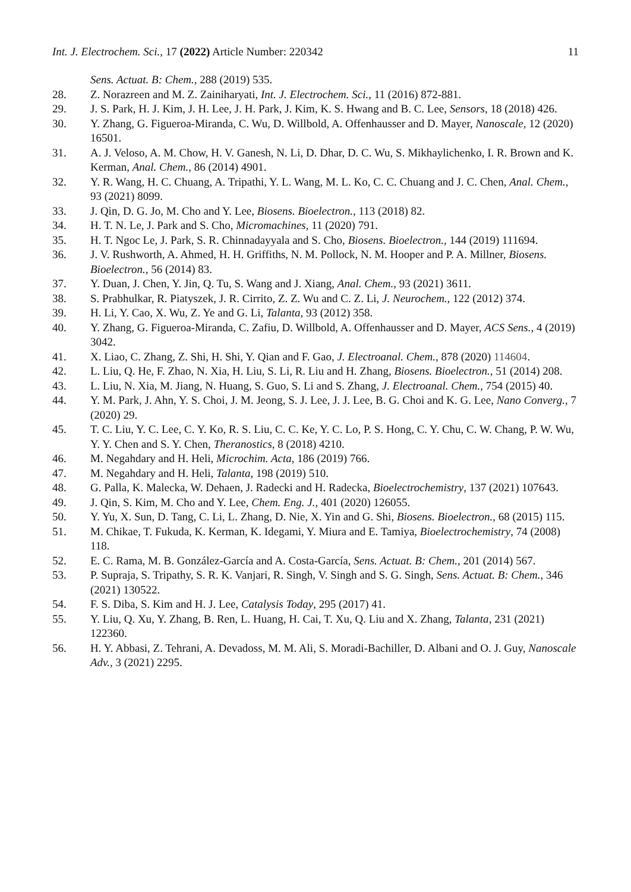Int. J. Electrochem. Sci., 17 (2022) Article Number: 220342 11
Sens. Actuat. B: Chem., 288 (2019) 535.
28. Z. Norazreen and M. Z. Zainiharyati, Int. J. Electrochem. Sci., 11 (2016) 872-881.
29. J. S. Park, H. J. Kim, J. H. Lee, J. H. Park, J. Kim, K. S. Hwang and B. C. Lee, Sensors, 18 (2018) 426.
30. Y. Zhang, G. Figueroa-Miranda, C. Wu, D. Willbold, A. Offenhausser and D. Mayer, Nanoscale, 12 (2020) 16501.
31. A. J. Veloso, A. M. Chow, H. V. Ganesh, N. Li, D. Dhar, D. C. Wu, S. Mikhaylichenko, I. R. Brown and K. Kerman, Anal. Chem., 86 (2014) 4901.
32. Y. R. Wang, H. C. Chuang, A. Tripathi, Y. L. Wang, M. L. Ko, C. C. Chuang and J. C. Chen, Anal. Chem., 93 (2021) 8099.
33. J. Qin, D. G. Jo, M. Cho and Y. Lee, Biosens. Bioelectron., 113 (2018) 82.
34. H. T. N. Le, J. Park and S. Cho, Micromachines, 11 (2020) 791.
35. H. T. Ngoc Le, J. Park, S. R. Chinnadayyala and S. Cho, Biosens. Bioelectron., 144 (2019) 111694.
36. J. V. Rushworth, A. Ahmed, H. H. Griffiths, N. M. Pollock, N. M. Hooper and P. A. Millner, Biosens. Bioelectron., 56 (2014) 83.
37. Y. Duan, J. Chen, Y. Jin, Q. Tu, S. Wang and J. Xiang, Anal. Chem., 93 (2021) 3611.
38. S. Prabhulkar, R. Piatyszek, J. R. Cirrito, Z. Z. Wu and C. Z. Li, J. Neurochem., 122 (2012) 374.
39. H. Li, Y. Cao, X. Wu, Z. Ye and G. Li, Talanta, 93 (2012) 358.
40. Y. Zhang, G. Figueroa-Miranda, C. Zafiu, D. Willbold, A. Offenhausser and D. Mayer, ACS Sens., 4 (2019) 3042.
41. X. Liao, C. Zhang, Z. Shi, H. Shi, Y. Qian and F. Gao, J. Electroanal. Chem., 878 (2020) 114604.
42. L. Liu, Q. He, F. Zhao, N. Xia, H. Liu, S. Li, R. Liu and H. Zhang, Biosens. Bioelectron., 51 (2014) 208.
43. L. Liu, N. Xia, M. Jiang, N. Huang, S. Guo, S. Li and S. Zhang, J. Electroanal. Chem., 754 (2015) 40.
44. Y. M. Park, J. Ahn, Y. S. Choi, J. M. Jeong, S. J. Lee, J. J. Lee, B. G. Choi and K. G. Lee, Nano Converg., 7 (2020) 29.
45. T. C. Liu, Y. C. Lee, C. Y. Ko, R. S. Liu, C. C. Ke, Y. C. Lo, P. S. Hong, C. Y. Chu, C. W. Chang, P. W. Wu, Y. Y. Chen and S. Y. Chen, Theranostics, 8 (2018) 4210.
46. M. Negahdary and H. Heli, Microchim. Acta, 186 (2019) 766.
47. M. Negahdary and H. Heli, Talanta, 198 (2019) 510.
48. G. Palla, K. Malecka, W. Dehaen, J. Radecki and H. Radecka, Bioelectrochemistry, 137 (2021) 107643.
49. J. Qin, S. Kim, M. Cho and Y. Lee, Chem. Eng. J., 401 (2020) 126055.
50. Y. Yu, X. Sun, D. Tang, C. Li, L. Zhang, D. Nie, X. Yin and G. Shi, Biosens. Bioelectron., 68 (2015) 115.
51. M. Chikae, T. Fukuda, K. Kerman, K. Idegami, Y. Miura and E. Tamiya, Bioelectrochemistry, 74 (2008) 118.
52. E. C. Rama, M. B. González-García and A. Costa-García, Sens. Actuat. B: Chem., 201 (2014) 567.
53. P. Supraja, S. Tripathy, S. R. K. Vanjari, R. Singh, V. Singh and S. G. Singh, Sens. Actuat. B: Chem., 346 (2021) 130522.
54. F. S. Diba, S. Kim and H. J. Lee, Catalysis Today, 295 (2017) 41.
55. Y. Liu, Q. Xu, Y. Zhang, B. Ren, L. Huang, H. Cai, T. Xu, Q. Liu and X. Zhang, Talanta, 231 (2021) 122360.
56. H. Y. Abbasi, Z. Tehrani, A. Devadoss, M. M. Ali, S. Moradi-Bachiller, D. Albani and O. J. Guy, Nanoscale Adv., 3 (2021) 2295.